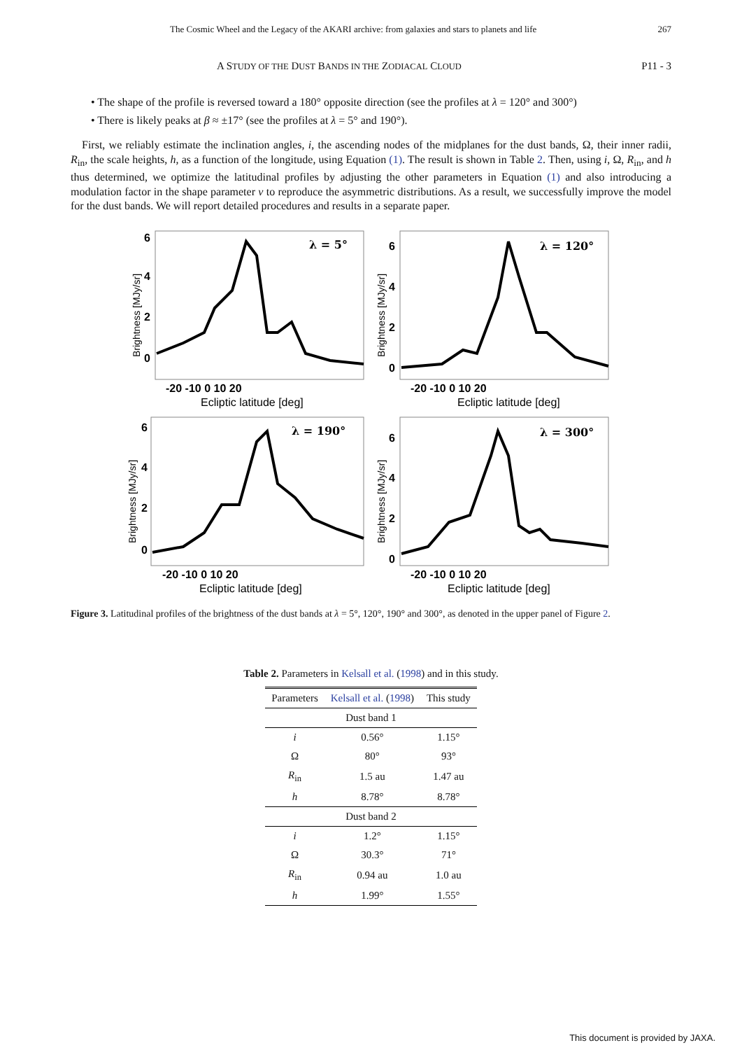The Cosmic Wheel and the Legacy of the AKARI archive: from galaxies and stars to planets and life 267
A STUDY OF THE DUST BANDS IN THE ZODIACAL CLOUD P11 - 3
• The shape of the profile is reversed toward a 180° opposite direction (see the profiles at λ = 120° and 300°)
• There is likely peaks at β ≈ ±17° (see the profiles at λ = 5° and 190°).
First, we reliably estimate the inclination angles, i, the ascending nodes of the midplanes for the dust bands, Ω, their inner radii, R<sub>in</sub>, the scale heights, h, as a function of the longitude, using Equation (1). The result is shown in Table 2. Then, using i, Ω, R<sub>in</sub>, and h thus determined, we optimize the latitudinal profiles by adjusting the other parameters in Equation (1) and also introducing a modulation factor in the shape parameter v to reproduce the asymmetric distributions. As a result, we successfully improve the model for the dust bands. We will report detailed procedures and results in a separate paper.
λ = 5°
6
4
2
0
-20 -10 0 10 20
Ecliptic latitude [deg]
Brightness [MJy/sr]
λ = 120°
6
4
2
0
-20 -10 0 10 20
Ecliptic latitude [deg]
Brightness [MJy/sr]
λ = 190°
6
4
2
0
-20 -10 0 10 20
Ecliptic latitude [deg]
Brightness [MJy/sr]
λ = 300°
6
4
2
0
-20 -10 0 10 20
Ecliptic latitude [deg]
Brightness [MJy/sr]
Figure 3. Latitudinal profiles of the brightness of the dust bands at λ = 5°, 120°, 190° and 300°, as denoted in the upper panel of Figure 2.
Table 2. Parameters in Kelsall et al. (1998) and in this study.
| Parameters | Kelsall et al. ( 1998 ) | This study |
| --- | --- | --- |
| Dust band 1 | | |
| i | 0.56° | 1.15° |
| Ω | 80° | 93° |
| R<sub>in</sub> | 1.5 au | 1.47 au |
| h | 8.78° | 8.78° |
| Dust band 2 | | |
| i | 1.2° | 1.15° |
| Ω | 30.3° | 71° |
| R<sub>in</sub> | 0.94 au | 1.0 au |
| h | 1.99° | 1.55° |
This document is provided by JAXA.